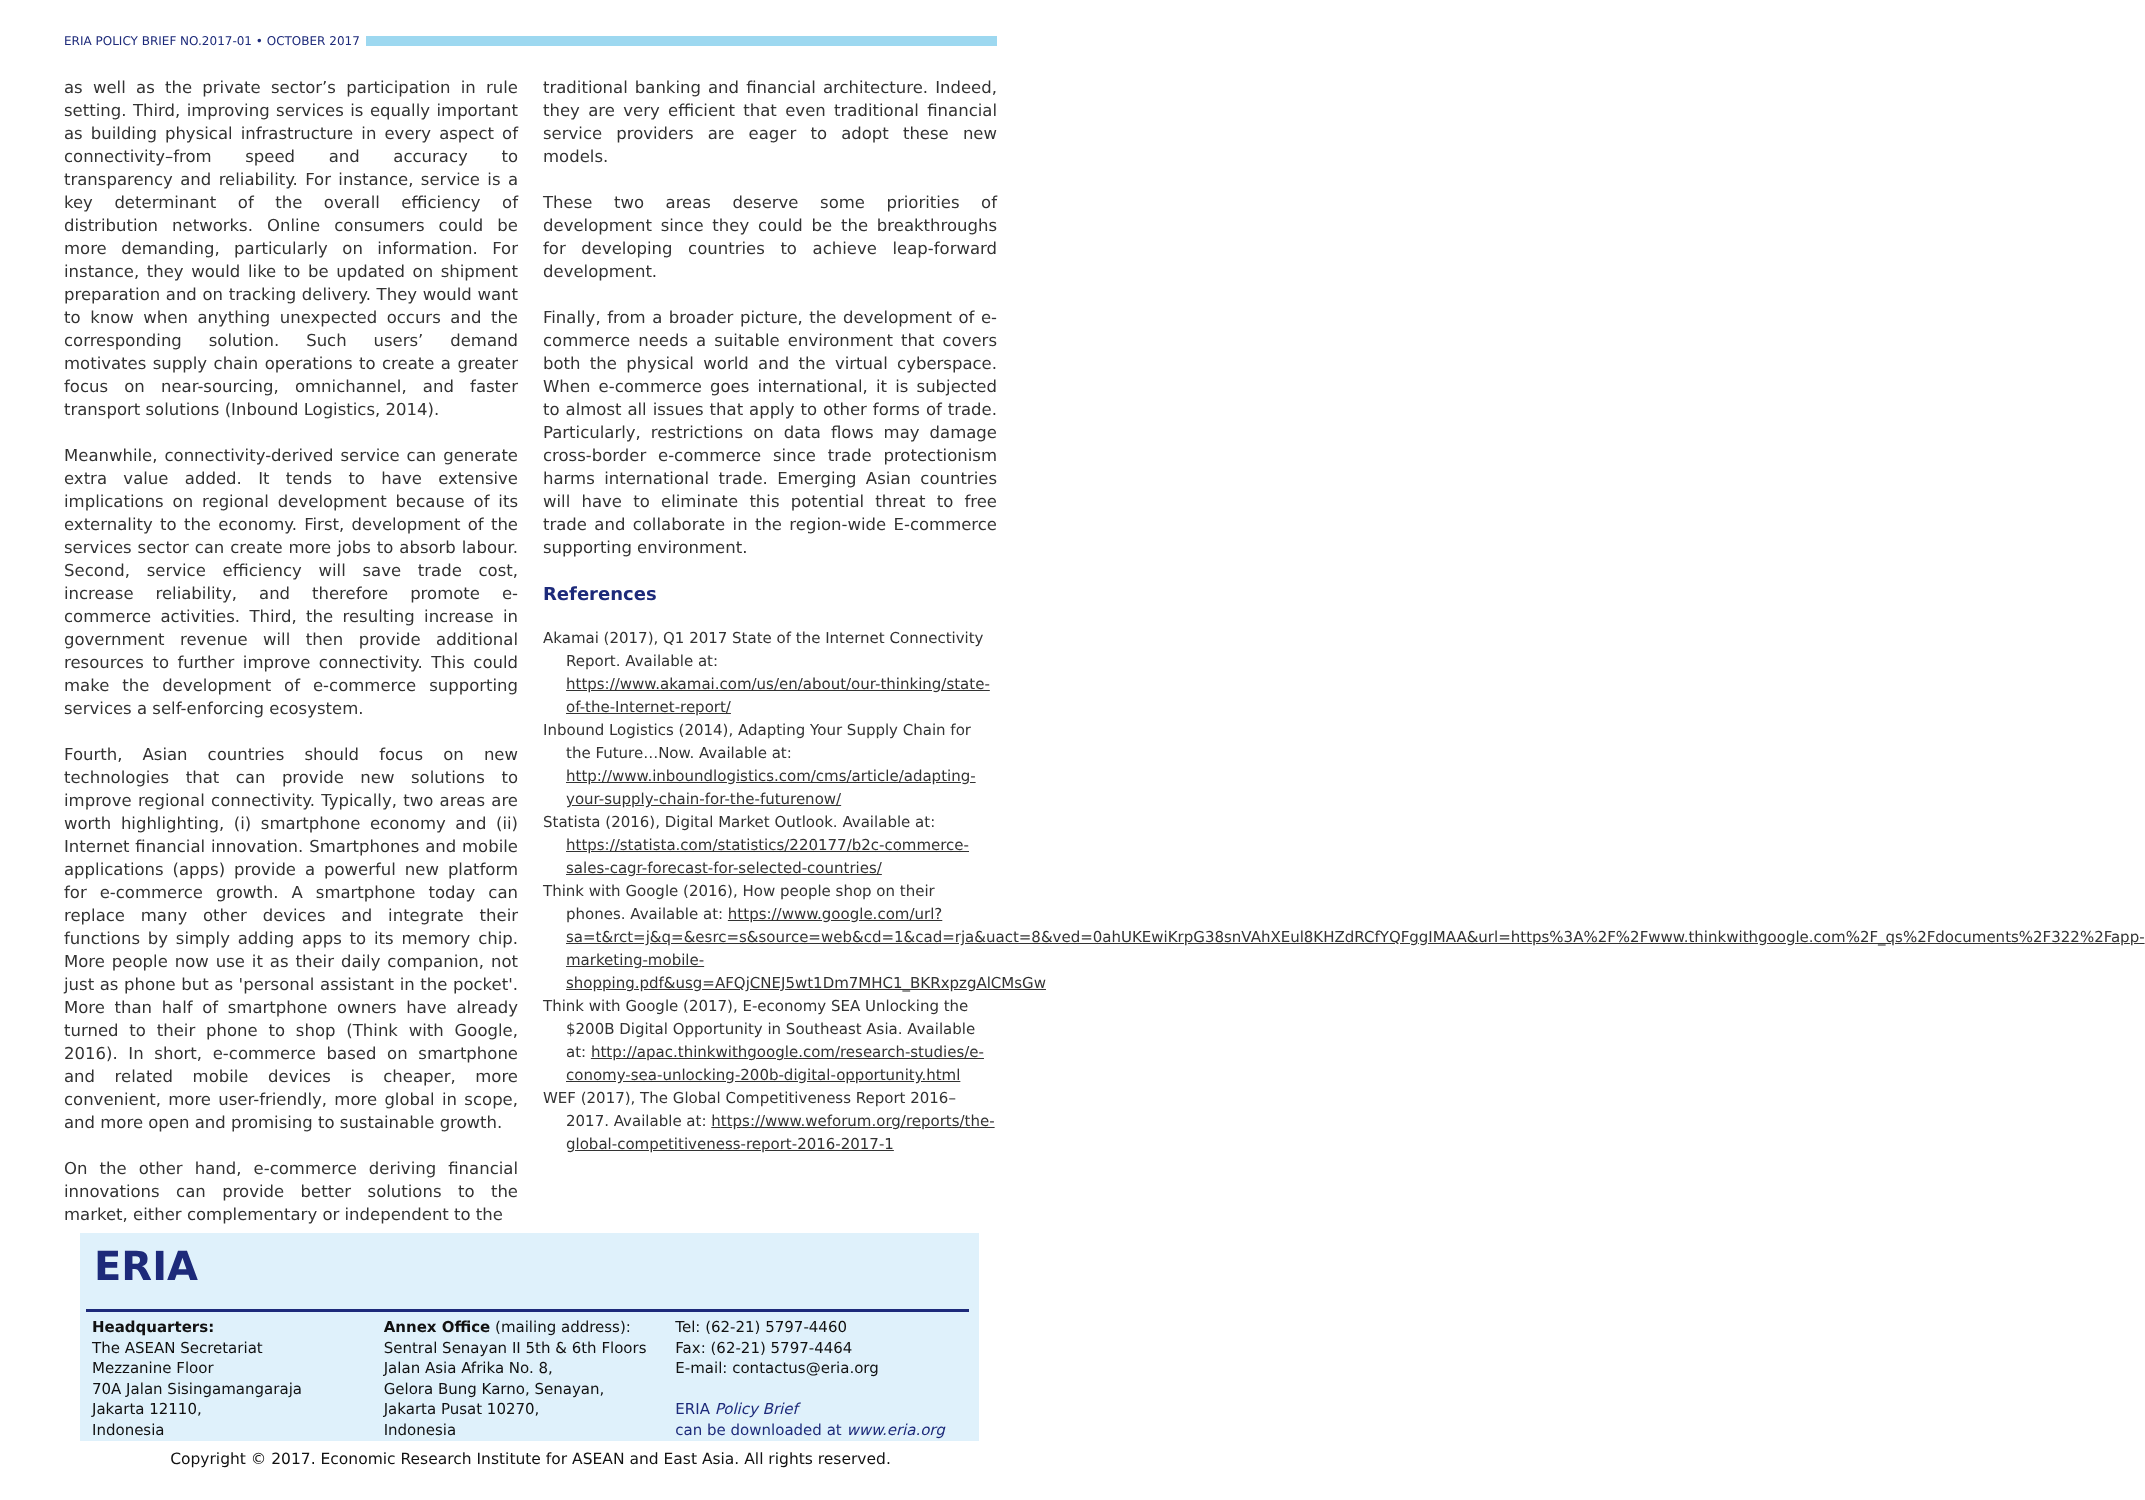ERIA POLICY BRIEF NO.2017-01 • OCTOBER 2017
as well as the private sector’s participation in rule setting. Third, improving services is equally important as building physical infrastructure in every aspect of connectivity–from speed and accuracy to transparency and reliability. For instance, service is a key determinant of the overall efficiency of distribution networks. Online consumers could be more demanding, particularly on information. For instance, they would like to be updated on shipment preparation and on tracking delivery. They would want to know when anything unexpected occurs and the corresponding solution. Such users’ demand motivates supply chain operations to create a greater focus on near-sourcing, omnichannel, and faster transport solutions (Inbound Logistics, 2014).
Meanwhile, connectivity-derived service can generate extra value added. It tends to have extensive implications on regional development because of its externality to the economy. First, development of the services sector can create more jobs to absorb labour. Second, service efficiency will save trade cost, increase reliability, and therefore promote e-commerce activities. Third, the resulting increase in government revenue will then provide additional resources to further improve connectivity. This could make the development of e-commerce supporting services a self-enforcing ecosystem.
Fourth, Asian countries should focus on new technologies that can provide new solutions to improve regional connectivity. Typically, two areas are worth highlighting, (i) smartphone economy and (ii) Internet financial innovation. Smartphones and mobile applications (apps) provide a powerful new platform for e-commerce growth. A smartphone today can replace many other devices and integrate their functions by simply adding apps to its memory chip. More people now use it as their daily companion, not just as phone but as 'personal assistant in the pocket'. More than half of smartphone owners have already turned to their phone to shop (Think with Google, 2016). In short, e-commerce based on smartphone and related mobile devices is cheaper, more convenient, more user-friendly, more global in scope, and more open and promising to sustainable growth.
On the other hand, e-commerce deriving financial innovations can provide better solutions to the market, either complementary or independent to the
traditional banking and financial architecture. Indeed, they are very efficient that even traditional financial service providers are eager to adopt these new models.
These two areas deserve some priorities of development since they could be the breakthroughs for developing countries to achieve leap-forward development.
Finally, from a broader picture, the development of e-commerce needs a suitable environment that covers both the physical world and the virtual cyberspace. When e-commerce goes international, it is subjected to almost all issues that apply to other forms of trade. Particularly, restrictions on data flows may damage cross-border e-commerce since trade protectionism harms international trade. Emerging Asian countries will have to eliminate this potential threat to free trade and collaborate in the region-wide E-commerce supporting environment.
References
Akamai (2017), Q1 2017 State of the Internet Connectivity Report. Available at: https://www.akamai.com/us/en/about/our-thinking/state-of-the-Internet-report/
Inbound Logistics (2014), Adapting Your Supply Chain for the Future…Now. Available at: http://www.inboundlogistics.com/cms/article/adapting-your-supply-chain-for-the-futurenow/
Statista (2016), Digital Market Outlook. Available at: https://statista.com/statistics/220177/b2c-commerce-sales-cagr-forecast-for-selected-countries/
Think with Google (2016), How people shop on their phones. Available at: https://www.google.com/url?sa=t&rct=j&q=&esrc=s&source=web&cd=1&cad=rja&uact=8&ved=0ahUKEwiKrpG38snVAhXEul8KHZdRCfYQFggIMAA&url=https%3A%2F%2Fwww.thinkwithgoogle.com%2F_qs%2Fdocuments%2F322%2Fapp-marketing-mobile-shopping.pdf&usg=AFQjCNEJ5wt1Dm7MHC1_BKRxpzgAlCMsGw
Think with Google (2017), E-economy SEA Unlocking the $200B Digital Opportunity in Southeast Asia. Available at: http://apac.thinkwithgoogle.com/research-studies/e-conomy-sea-unlocking-200b-digital-opportunity.html
WEF (2017), The Global Competitiveness Report 2016–2017. Available at: https://www.weforum.org/reports/the-global-competitiveness-report-2016-2017-1
ERIA
Headquarters:
The ASEAN Secretariat
Mezzanine Floor
70A Jalan Sisingamangaraja
Jakarta 12110,
Indonesia
Annex Office (mailing address):
Sentral Senayan II 5th & 6th Floors
Jalan Asia Afrika No. 8,
Gelora Bung Karno, Senayan,
Jakarta Pusat 10270,
Indonesia
Tel: (62-21) 5797-4460
Fax: (62-21) 5797-4464
E-mail: contactus@eria.org
ERIA Policy Brief
can be downloaded at www.eria.org
Copyright © 2017. Economic Research Institute for ASEAN and East Asia. All rights reserved.